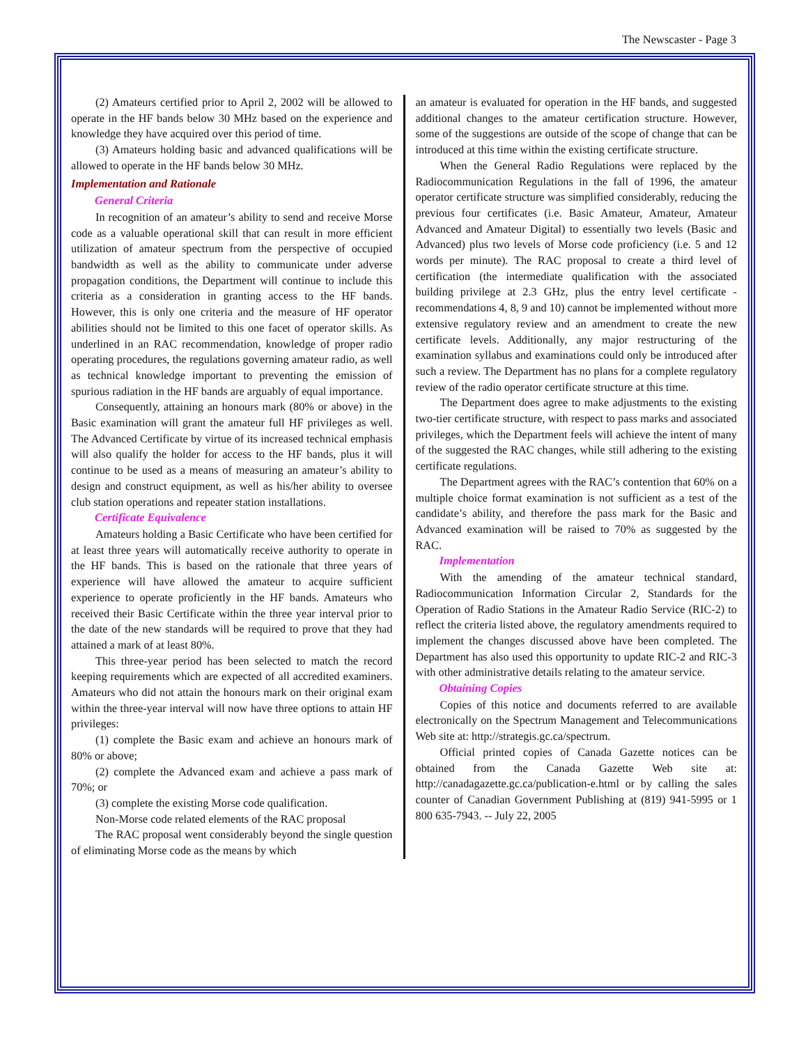The Newscaster - Page 3
(2) Amateurs certified prior to April 2, 2002 will be allowed to operate in the HF bands below 30 MHz based on the experience and knowledge they have acquired over this period of time.
(3) Amateurs holding basic and advanced qualifications will be allowed to operate in the HF bands below 30 MHz.
Implementation and Rationale
General Criteria
In recognition of an amateur’s ability to send and receive Morse code as a valuable operational skill that can result in more efficient utilization of amateur spectrum from the perspective of occupied bandwidth as well as the ability to communicate under adverse propagation conditions, the Department will continue to include this criteria as a consideration in granting access to the HF bands. However, this is only one criteria and the measure of HF operator abilities should not be limited to this one facet of operator skills. As underlined in an RAC recommendation, knowledge of proper radio operating procedures, the regulations governing amateur radio, as well as technical knowledge important to preventing the emission of spurious radiation in the HF bands are arguably of equal importance.
Consequently, attaining an honours mark (80% or above) in the Basic examination will grant the amateur full HF privileges as well. The Advanced Certificate by virtue of its increased technical emphasis will also qualify the holder for access to the HF bands, plus it will continue to be used as a means of measuring an amateur’s ability to design and construct equipment, as well as his/her ability to oversee club station operations and repeater station installations.
Certificate Equivalence
Amateurs holding a Basic Certificate who have been certified for at least three years will automatically receive authority to operate in the HF bands. This is based on the rationale that three years of experience will have allowed the amateur to acquire sufficient experience to operate proficiently in the HF bands. Amateurs who received their Basic Certificate within the three year interval prior to the date of the new standards will be required to prove that they had attained a mark of at least 80%.
This three-year period has been selected to match the record keeping requirements which are expected of all accredited examiners. Amateurs who did not attain the honours mark on their original exam within the three-year interval will now have three options to attain HF privileges:
(1) complete the Basic exam and achieve an honours mark of 80% or above;
(2) complete the Advanced exam and achieve a pass mark of 70%; or
(3) complete the existing Morse code qualification.
Non-Morse code related elements of the RAC proposal
The RAC proposal went considerably beyond the single question of eliminating Morse code as the means by which
an amateur is evaluated for operation in the HF bands, and suggested additional changes to the amateur certification structure. However, some of the suggestions are outside of the scope of change that can be introduced at this time within the existing certificate structure.
When the General Radio Regulations were replaced by the Radiocommunication Regulations in the fall of 1996, the amateur operator certificate structure was simplified considerably, reducing the previous four certificates (i.e. Basic Amateur, Amateur, Amateur Advanced and Amateur Digital) to essentially two levels (Basic and Advanced) plus two levels of Morse code proficiency (i.e. 5 and 12 words per minute). The RAC proposal to create a third level of certification (the intermediate qualification with the associated building privilege at 2.3 GHz, plus the entry level certificate - recommendations 4, 8, 9 and 10) cannot be implemented without more extensive regulatory review and an amendment to create the new certificate levels. Additionally, any major restructuring of the examination syllabus and examinations could only be introduced after such a review. The Department has no plans for a complete regulatory review of the radio operator certificate structure at this time.
The Department does agree to make adjustments to the existing two-tier certificate structure, with respect to pass marks and associated privileges, which the Department feels will achieve the intent of many of the suggested the RAC changes, while still adhering to the existing certificate regulations.
The Department agrees with the RAC’s contention that 60% on a multiple choice format examination is not sufficient as a test of the candidate’s ability, and therefore the pass mark for the Basic and Advanced examination will be raised to 70% as suggested by the RAC.
Implementation
With the amending of the amateur technical standard, Radiocommunication Information Circular 2, Standards for the Operation of Radio Stations in the Amateur Radio Service (RIC-2) to reflect the criteria listed above, the regulatory amendments required to implement the changes discussed above have been completed. The Department has also used this opportunity to update RIC-2 and RIC-3 with other administrative details relating to the amateur service.
Obtaining Copies
Copies of this notice and documents referred to are available electronically on the Spectrum Management and Telecommunications Web site at: http://strategis.gc.ca/spectrum.
Official printed copies of Canada Gazette notices can be obtained from the Canada Gazette Web site at: http://canadagazette.gc.ca/publication-e.html or by calling the sales counter of Canadian Government Publishing at (819) 941-5995 or 1 800 635-7943. -- July 22, 2005